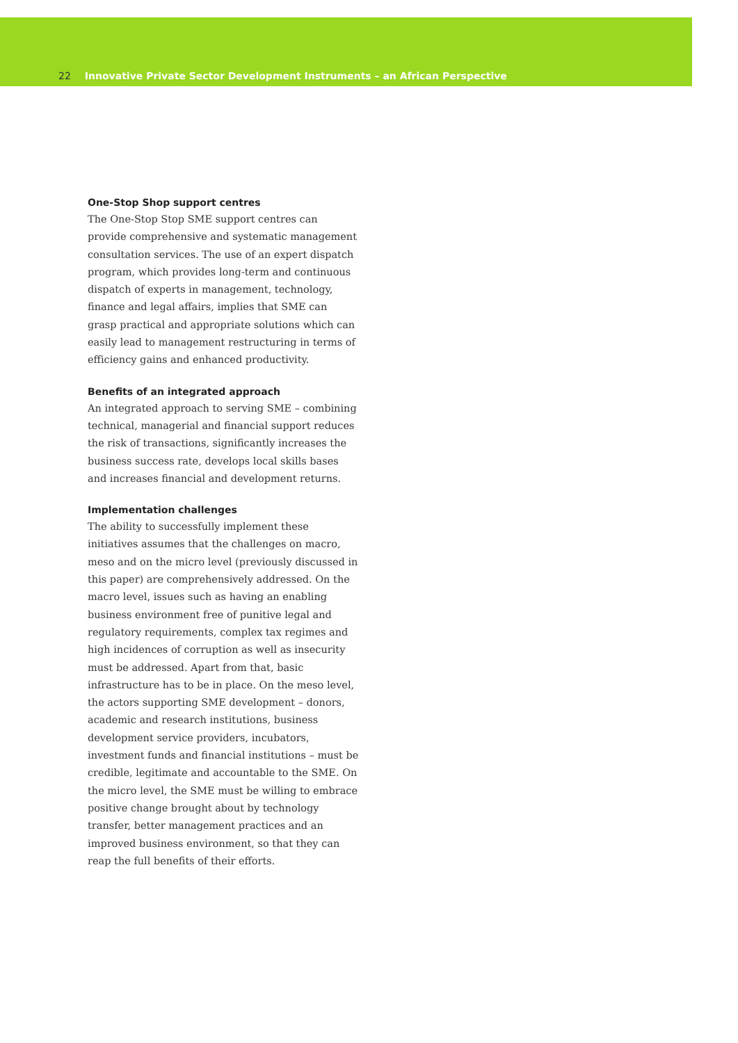22 Innovative Private Sector Development Instruments – an African Perspective
One-Stop Shop support centres
The One-Stop Stop SME support centres can provide comprehensive and systematic management consultation services. The use of an expert dispatch program, which provides long-term and continuous dispatch of experts in management, technology, finance and legal affairs, implies that SME can grasp practical and appropriate solutions which can easily lead to management restructuring in terms of efficiency gains and enhanced productivity.
Benefits of an integrated approach
An integrated approach to serving SME – combining technical, managerial and financial support reduces the risk of transactions, significantly increases the business success rate, develops local skills bases and increases financial and development returns.
Implementation challenges
The ability to successfully implement these initiatives assumes that the challenges on macro, meso and on the micro level (previously discussed in this paper) are comprehensively addressed. On the macro level, issues such as having an enabling business environment free of punitive legal and regulatory requirements, complex tax regimes and high incidences of corruption as well as insecurity must be addressed. Apart from that, basic infrastructure has to be in place. On the meso level, the actors supporting SME development – donors, academic and research institutions, business development service providers, incubators, investment funds and financial institutions – must be credible, legitimate and accountable to the SME. On the micro level, the SME must be willing to embrace positive change brought about by technology transfer, better management practices and an improved business environment, so that they can reap the full benefits of their efforts.